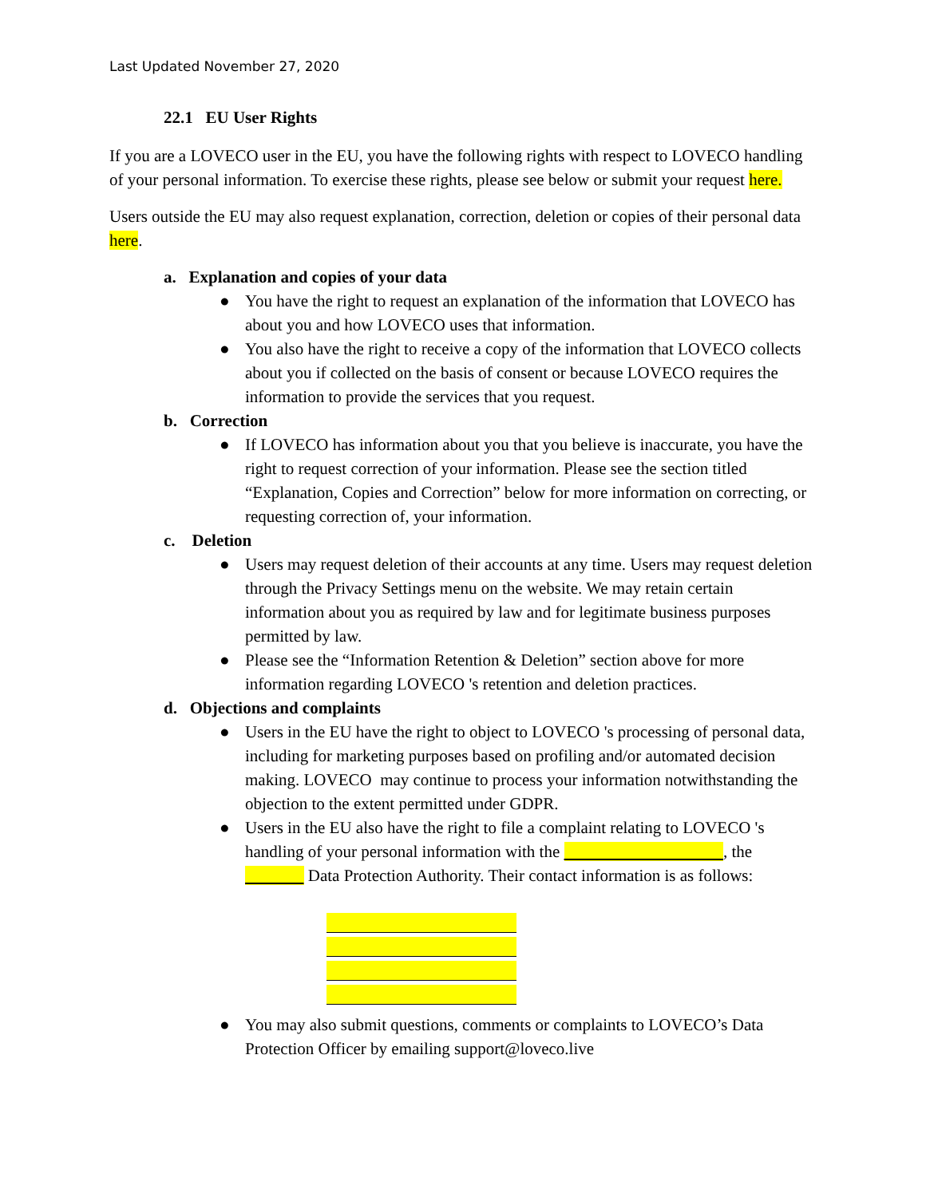Last Updated November 27, 2020
22.1 EU User Rights
If you are a LOVECO user in the EU, you have the following rights with respect to LOVECO handling of your personal information. To exercise these rights, please see below or submit your request here.
Users outside the EU may also request explanation, correction, deletion or copies of their personal data here.
a. Explanation and copies of your data
● You have the right to request an explanation of the information that LOVECO has about you and how LOVECO uses that information.
● You also have the right to receive a copy of the information that LOVECO collects about you if collected on the basis of consent or because LOVECO requires the information to provide the services that you request.
b. Correction
● If LOVECO has information about you that you believe is inaccurate, you have the right to request correction of your information. Please see the section titled “Explanation, Copies and Correction” below for more information on correcting, or requesting correction of, your information.
c. Deletion
● Users may request deletion of their accounts at any time. Users may request deletion through the Privacy Settings menu on the website. We may retain certain information about you as required by law and for legitimate business purposes permitted by law.
● Please see the “Information Retention & Deletion” section above for more information regarding LOVECO 's retention and deletion practices.
d. Objections and complaints
● Users in the EU have the right to object to LOVECO 's processing of personal data, including for marketing purposes based on profiling and/or automated decision making. LOVECO may continue to process your information notwithstanding the objection to the extent permitted under GDPR.
● Users in the EU also have the right to file a complaint relating to LOVECO 's handling of your personal information with the , the Data Protection Authority. Their contact information is as follows:
● You may also submit questions, comments or complaints to LOVECO’s Data Protection Officer by emailing support@loveco.live